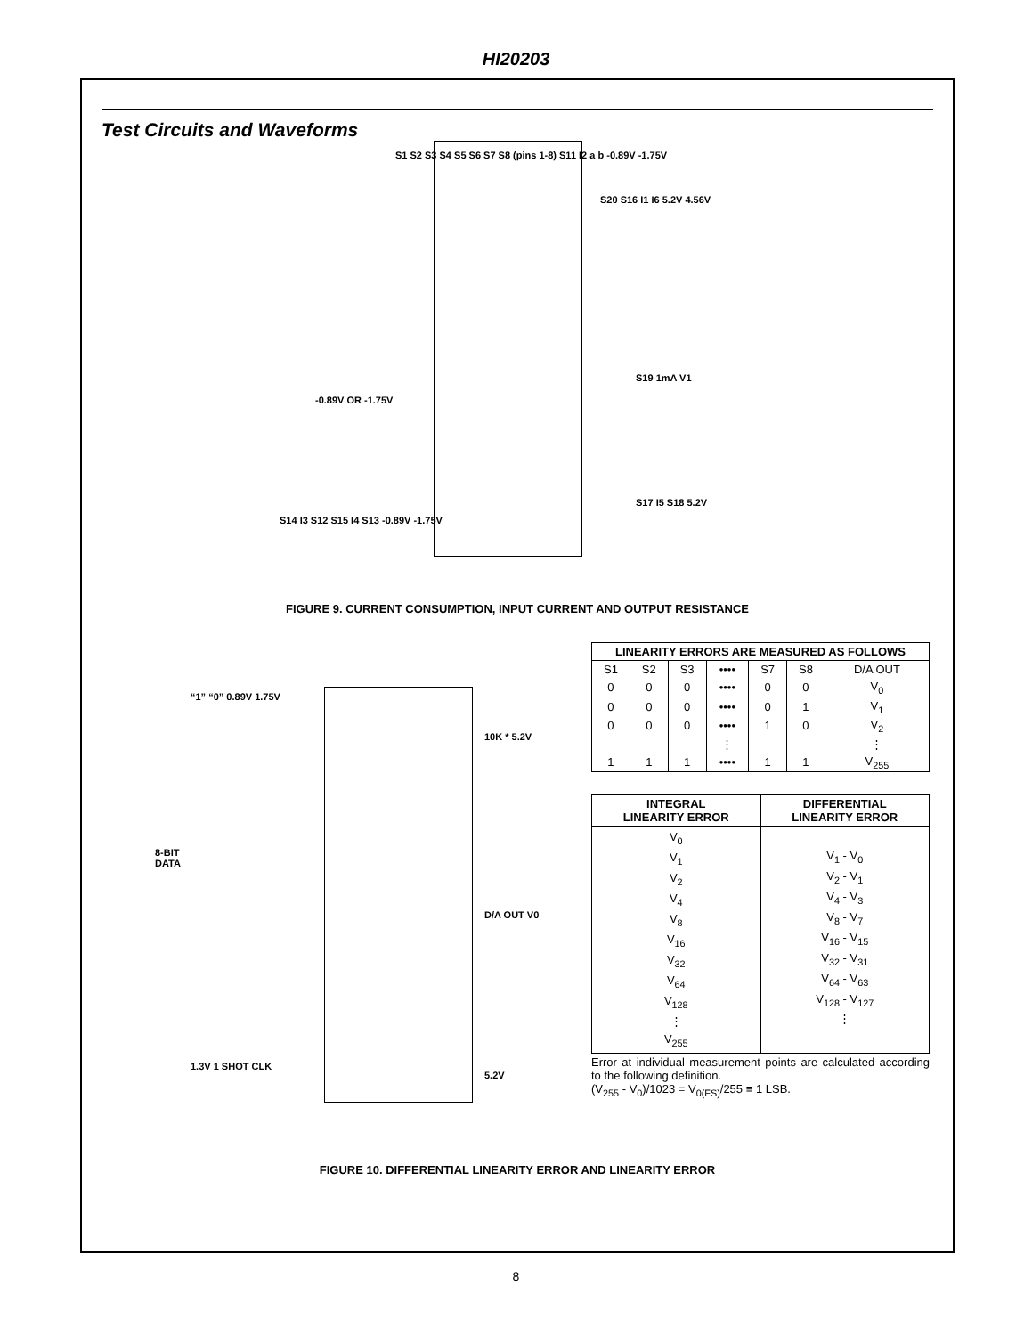HI20203
Test Circuits and Waveforms
S1 S2 S3 S4 S5 S6 S7 S8 (pins 1-8) S11 I2 a b -0.89V -1.75V
-0.89V OR -1.75V
S20 S16 I1 I6 5.2V 4.56V
S19 1mA V1
S17 I5 S18 5.2V
S14 I3 S12 S15 I4 S13 -0.89V -1.75V
FIGURE 9. CURRENT CONSUMPTION, INPUT CURRENT AND OUTPUT RESISTANCE
“1” “0” 0.89V 1.75V
8-BIT
DATA
10K * 5.2V
D/A OUT V0
1.3V 1 SHOT CLK
5.2V
| LINEARITY ERRORS ARE MEASURED AS FOLLOWS | | | | | | |
| --- | --- | --- | --- | --- | --- | --- |
| S1 | S2 | S3 | •••• | S7 | S8 | D/A OUT |
| 0 | 0 | 0 | •••• | 0 | 0 | V<sub>0</sub> |
| 0 | 0 | 0 | •••• | 0 | 1 | V<sub>1</sub> |
| 0 | 0 | 0 | •••• | 1 | 0 | V<sub>2</sub> |
| | | | ⋮ | | | ⋮ |
| 1 | 1 | 1 | •••• | 1 | 1 | V<sub>255</sub> |
| INTEGRAL LINEARITY ERROR | DIFFERENTIAL LINEARITY ERROR |
| --- | --- |
| V<sub>0</sub> V<sub>1</sub> V<sub>2</sub> V<sub>4</sub> V<sub>8</sub> V<sub>16</sub> V<sub>32</sub> V<sub>64</sub> V<sub>128</sub> ⋮ V<sub>255</sub> | V<sub>1</sub> - V<sub>0</sub> V<sub>2</sub> - V<sub>1</sub> V<sub>4</sub> - V<sub>3</sub> V<sub>8</sub> - V<sub>7</sub> V<sub>16</sub> - V<sub>15</sub> V<sub>32</sub> - V<sub>31</sub> V<sub>64</sub> - V<sub>63</sub> V<sub>128</sub> - V<sub>127</sub> ⋮ |
Error at individual measurement points are calculated according to the following definition.
(V<sub>255</sub> - V<sub>0</sub>)/1023 = V<sub>0(FS)</sub>/255 ≡ 1 LSB.
FIGURE 10. DIFFERENTIAL LINEARITY ERROR AND LINEARITY ERROR
8